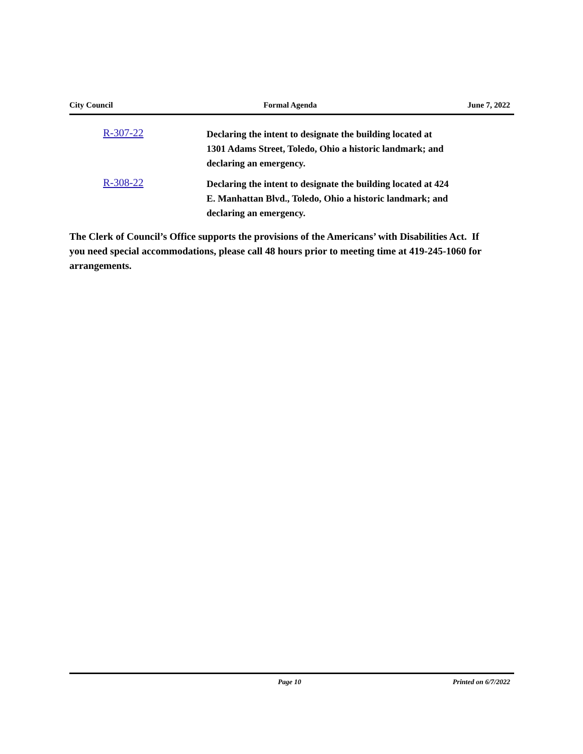City Council Formal Agenda June 7, 2022
R-307-22
Declaring the intent to designate the building located at 1301 Adams Street, Toledo, Ohio a historic landmark; and declaring an emergency.
R-308-22
Declaring the intent to designate the building located at 424 E. Manhattan Blvd., Toledo, Ohio a historic landmark; and declaring an emergency.
The Clerk of Council’s Office supports the provisions of the Americans’ with Disabilities Act. If you need special accommodations, please call 48 hours prior to meeting time at 419-245-1060 for arrangements.
Page 10 Printed on 6/7/2022